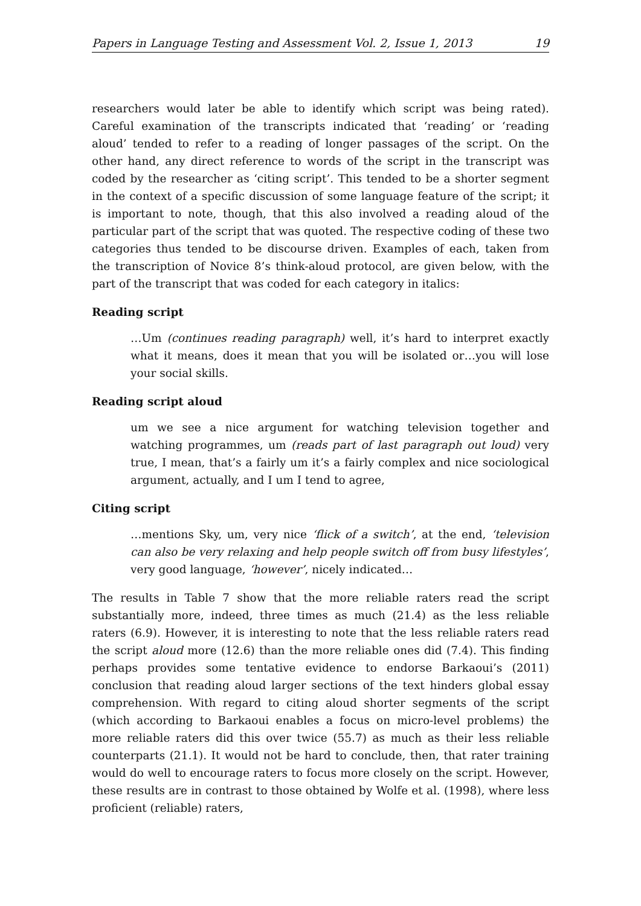Papers in Language Testing and Assessment Vol. 2, Issue 1, 2013 19
researchers would later be able to identify which script was being rated). Careful examination of the transcripts indicated that ‘reading’ or ‘reading aloud’ tended to refer to a reading of longer passages of the script. On the other hand, any direct reference to words of the script in the transcript was coded by the researcher as ‘citing script’. This tended to be a shorter segment in the context of a specific discussion of some language feature of the script; it is important to note, though, that this also involved a reading aloud of the particular part of the script that was quoted. The respective coding of these two categories thus tended to be discourse driven. Examples of each, taken from the transcription of Novice 8’s think-aloud protocol, are given below, with the part of the transcript that was coded for each category in italics:
Reading script
…Um (continues reading paragraph) well, it’s hard to interpret exactly what it means, does it mean that you will be isolated or…you will lose your social skills.
Reading script aloud
um we see a nice argument for watching television together and watching programmes, um (reads part of last paragraph out loud) very true, I mean, that’s a fairly um it’s a fairly complex and nice sociological argument, actually, and I um I tend to agree,
Citing script
…mentions Sky, um, very nice ‘flick of a switch’, at the end, ‘television can also be very relaxing and help people switch off from busy lifestyles’, very good language, ‘however’, nicely indicated…
The results in Table 7 show that the more reliable raters read the script substantially more, indeed, three times as much (21.4) as the less reliable raters (6.9). However, it is interesting to note that the less reliable raters read the script aloud more (12.6) than the more reliable ones did (7.4). This finding perhaps provides some tentative evidence to endorse Barkaoui’s (2011) conclusion that reading aloud larger sections of the text hinders global essay comprehension. With regard to citing aloud shorter segments of the script (which according to Barkaoui enables a focus on micro-level problems) the more reliable raters did this over twice (55.7) as much as their less reliable counterparts (21.1). It would not be hard to conclude, then, that rater training would do well to encourage raters to focus more closely on the script. However, these results are in contrast to those obtained by Wolfe et al. (1998), where less proficient (reliable) raters,